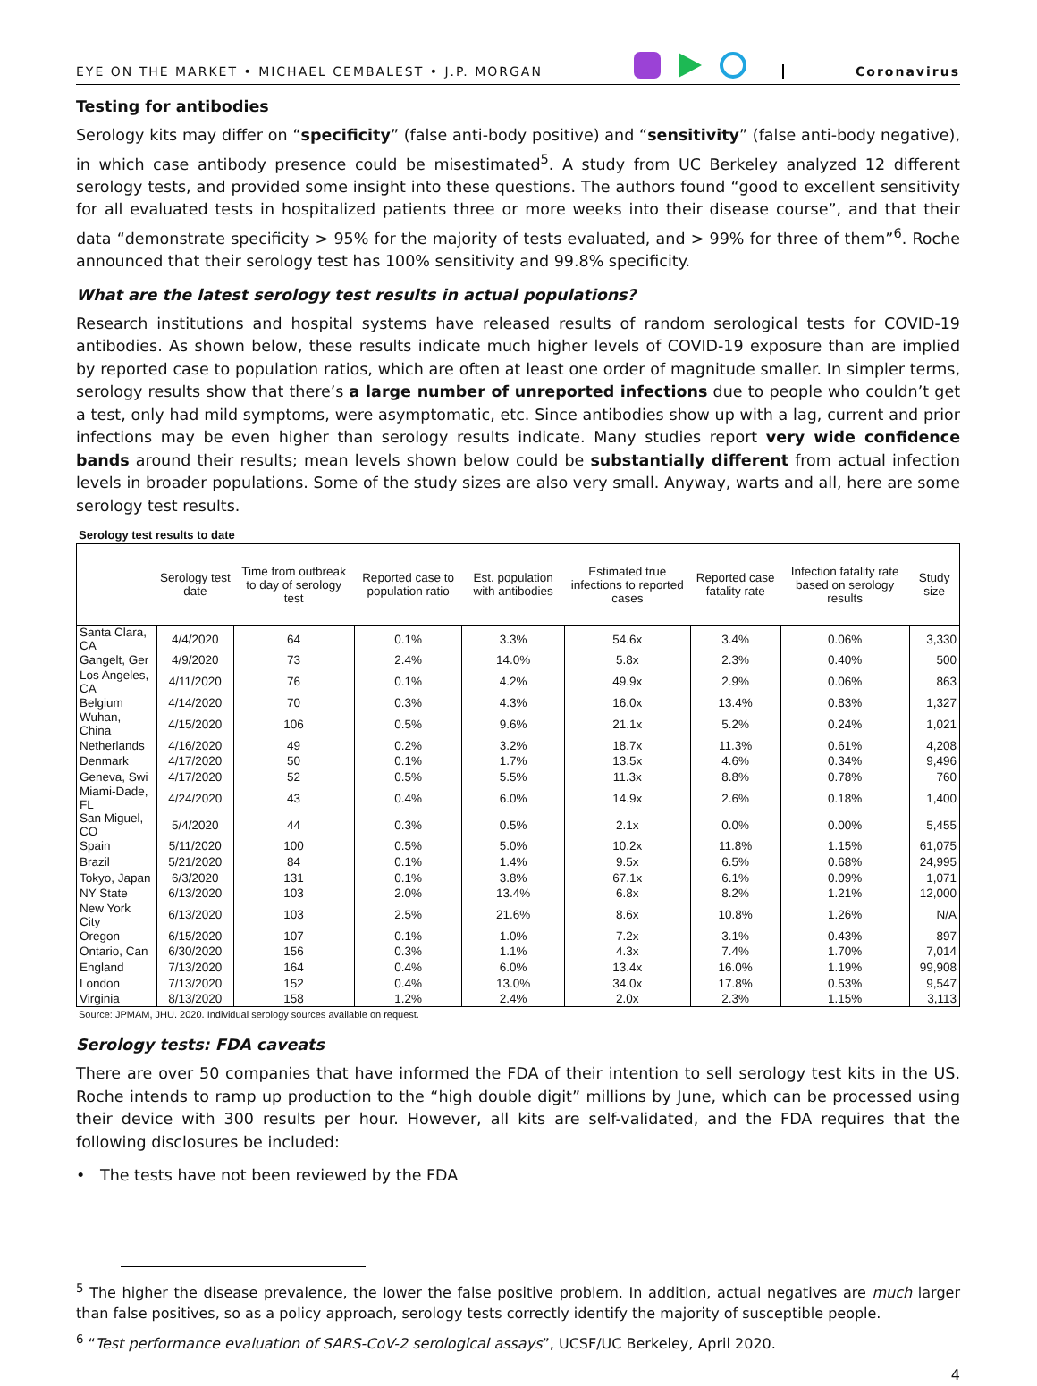EYE ON THE MARKET • MICHAEL CEMBALEST • J.P. MORGAN Coronavirus
Testing for antibodies
Serology kits may differ on “specificity” (false anti-body positive) and “sensitivity” (false anti-body negative), in which case antibody presence could be misestimated<sup>5</sup>. A study from UC Berkeley analyzed 12 different serology tests, and provided some insight into these questions. The authors found “good to excellent sensitivity for all evaluated tests in hospitalized patients three or more weeks into their disease course”, and that their data “demonstrate specificity > 95% for the majority of tests evaluated, and > 99% for three of them”<sup>6</sup>. Roche announced that their serology test has 100% sensitivity and 99.8% specificity.
What are the latest serology test results in actual populations?
Research institutions and hospital systems have released results of random serological tests for COVID-19 antibodies. As shown below, these results indicate much higher levels of COVID-19 exposure than are implied by reported case to population ratios, which are often at least one order of magnitude smaller. In simpler terms, serology results show that there’s a large number of unreported infections due to people who couldn’t get a test, only had mild symptoms, were asymptomatic, etc. Since antibodies show up with a lag, current and prior infections may be even higher than serology results indicate. Many studies report very wide confidence bands around their results; mean levels shown below could be substantially different from actual infection levels in broader populations. Some of the study sizes are also very small. Anyway, warts and all, here are some serology test results.
Serology test results to date
| | Serology test date | Time from outbreak to day of serology test | Reported case to population ratio | Est. population with antibodies | Estimated true infections to reported cases | Reported case fatality rate | Infection fatality rate based on serology results | Study size |
| --- | --- | --- | --- | --- | --- | --- | --- | --- |
| Santa Clara, CA | 4/4/2020 | 64 | 0.1% | 3.3% | 54.6x | 3.4% | 0.06% | 3,330 |
| Gangelt, Ger | 4/9/2020 | 73 | 2.4% | 14.0% | 5.8x | 2.3% | 0.40% | 500 |
| Los Angeles, CA | 4/11/2020 | 76 | 0.1% | 4.2% | 49.9x | 2.9% | 0.06% | 863 |
| Belgium | 4/14/2020 | 70 | 0.3% | 4.3% | 16.0x | 13.4% | 0.83% | 1,327 |
| Wuhan, China | 4/15/2020 | 106 | 0.5% | 9.6% | 21.1x | 5.2% | 0.24% | 1,021 |
| Netherlands | 4/16/2020 | 49 | 0.2% | 3.2% | 18.7x | 11.3% | 0.61% | 4,208 |
| Denmark | 4/17/2020 | 50 | 0.1% | 1.7% | 13.5x | 4.6% | 0.34% | 9,496 |
| Geneva, Swi | 4/17/2020 | 52 | 0.5% | 5.5% | 11.3x | 8.8% | 0.78% | 760 |
| Miami-Dade, FL | 4/24/2020 | 43 | 0.4% | 6.0% | 14.9x | 2.6% | 0.18% | 1,400 |
| San Miguel, CO | 5/4/2020 | 44 | 0.3% | 0.5% | 2.1x | 0.0% | 0.00% | 5,455 |
| Spain | 5/11/2020 | 100 | 0.5% | 5.0% | 10.2x | 11.8% | 1.15% | 61,075 |
| Brazil | 5/21/2020 | 84 | 0.1% | 1.4% | 9.5x | 6.5% | 0.68% | 24,995 |
| Tokyo, Japan | 6/3/2020 | 131 | 0.1% | 3.8% | 67.1x | 6.1% | 0.09% | 1,071 |
| NY State | 6/13/2020 | 103 | 2.0% | 13.4% | 6.8x | 8.2% | 1.21% | 12,000 |
| New York City | 6/13/2020 | 103 | 2.5% | 21.6% | 8.6x | 10.8% | 1.26% | N/A |
| Oregon | 6/15/2020 | 107 | 0.1% | 1.0% | 7.2x | 3.1% | 0.43% | 897 |
| Ontario, Can | 6/30/2020 | 156 | 0.3% | 1.1% | 4.3x | 7.4% | 1.70% | 7,014 |
| England | 7/13/2020 | 164 | 0.4% | 6.0% | 13.4x | 16.0% | 1.19% | 99,908 |
| London | 7/13/2020 | 152 | 0.4% | 13.0% | 34.0x | 17.8% | 0.53% | 9,547 |
| Virginia | 8/13/2020 | 158 | 1.2% | 2.4% | 2.0x | 2.3% | 1.15% | 3,113 |
Source: JPMAM, JHU. 2020. Individual serology sources available on request.
Serology tests: FDA caveats
There are over 50 companies that have informed the FDA of their intention to sell serology test kits in the US. Roche intends to ramp up production to the “high double digit” millions by June, which can be processed using their device with 300 results per hour. However, all kits are self-validated, and the FDA requires that the following disclosures be included:
• The tests have not been reviewed by the FDA
<sup>5</sup> The higher the disease prevalence, the lower the false positive problem. In addition, actual negatives are much larger than false positives, so as a policy approach, serology tests correctly identify the majority of susceptible people.
<sup>6</sup> “Test performance evaluation of SARS-CoV-2 serological assays”, UCSF/UC Berkeley, April 2020.
4